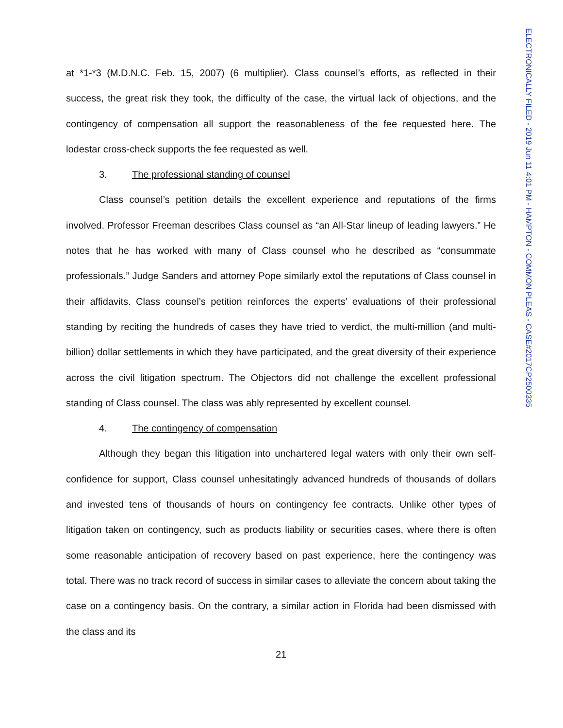at *1-*3 (M.D.N.C. Feb. 15, 2007) (6 multiplier). Class counsel’s efforts, as reflected in their success, the great risk they took, the difficulty of the case, the virtual lack of objections, and the contingency of compensation all support the reasonableness of the fee requested here. The lodestar cross-check supports the fee requested as well.
3. The professional standing of counsel
Class counsel’s petition details the excellent experience and reputations of the firms involved. Professor Freeman describes Class counsel as “an All-Star lineup of leading lawyers.” He notes that he has worked with many of Class counsel who he described as “consummate professionals.” Judge Sanders and attorney Pope similarly extol the reputations of Class counsel in their affidavits. Class counsel’s petition reinforces the experts’ evaluations of their professional standing by reciting the hundreds of cases they have tried to verdict, the multi-million (and multi-billion) dollar settlements in which they have participated, and the great diversity of their experience across the civil litigation spectrum. The Objectors did not challenge the excellent professional standing of Class counsel. The class was ably represented by excellent counsel.
4. The contingency of compensation
Although they began this litigation into unchartered legal waters with only their own self-confidence for support, Class counsel unhesitatingly advanced hundreds of thousands of dollars and invested tens of thousands of hours on contingency fee contracts. Unlike other types of litigation taken on contingency, such as products liability or securities cases, where there is often some reasonable anticipation of recovery based on past experience, here the contingency was total. There was no track record of success in similar cases to alleviate the concern about taking the case on a contingency basis. On the contrary, a similar action in Florida had been dismissed with the class and its
21
ELECTRONICALLY FILED - 2019 Jun 11 4:01 PM - HAMPTON - COMMON PLEAS - CASE#2017CP2500335